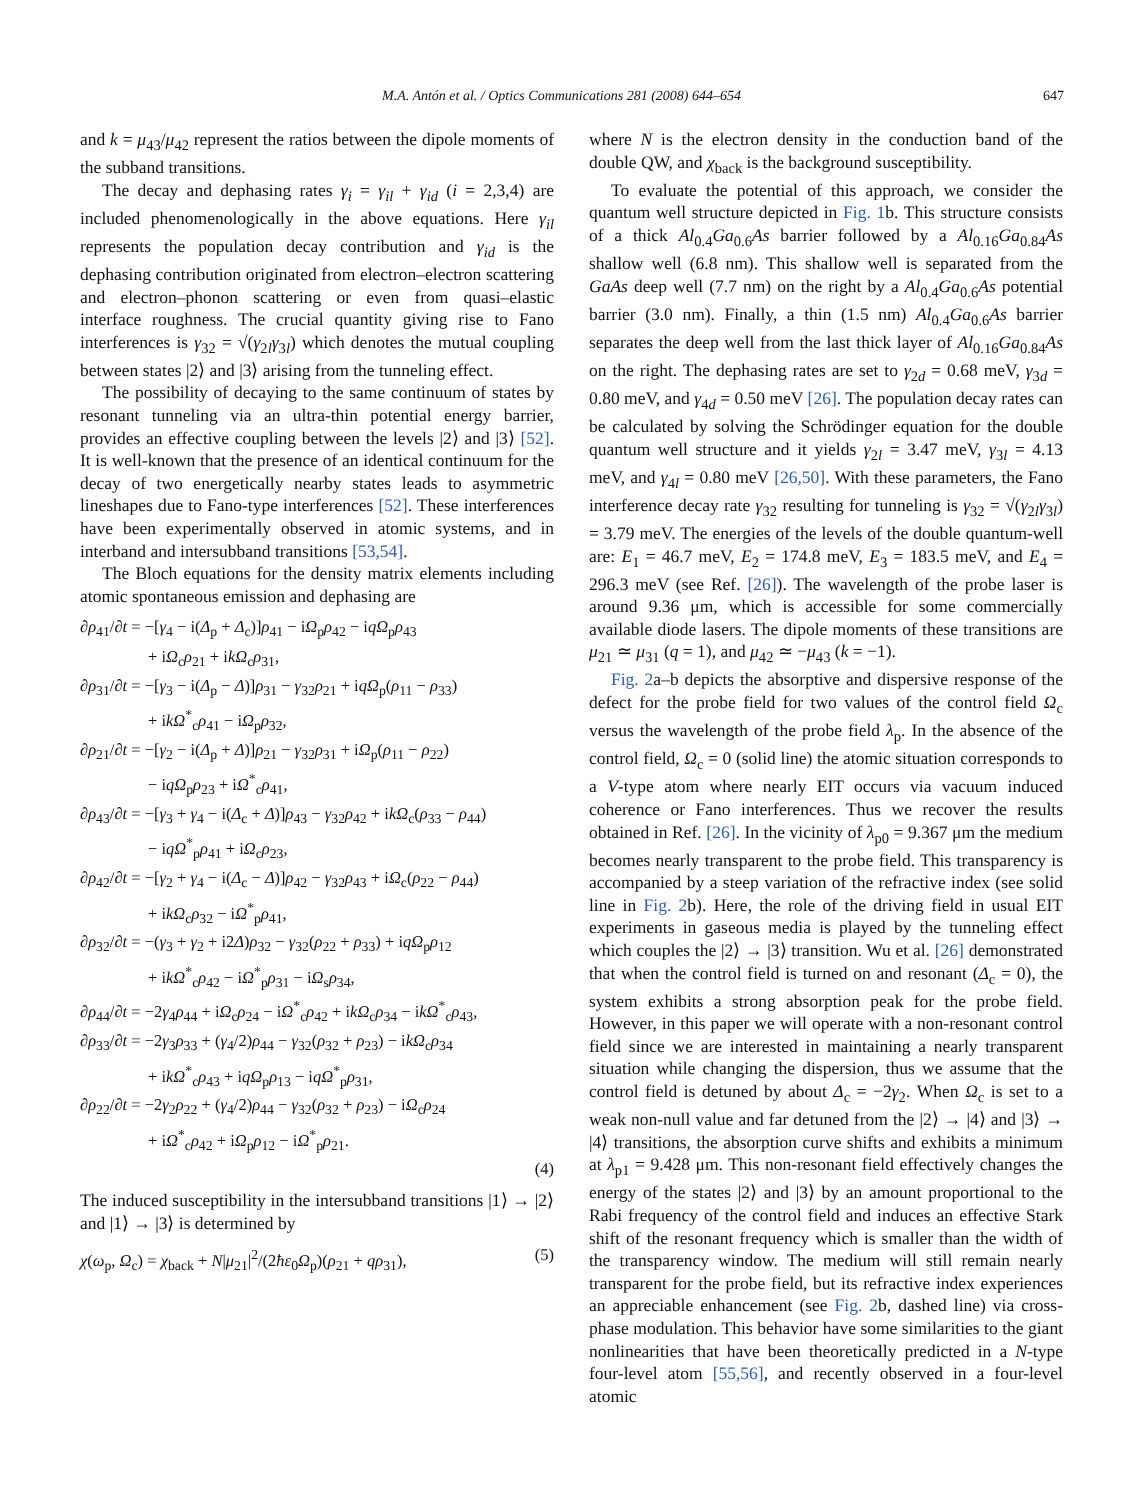M.A. Antón et al. / Optics Communications 281 (2008) 644–654 647
and k = μ<sub>43</sub>/μ<sub>42</sub> represent the ratios between the dipole moments of the subband transitions.
The decay and dephasing rates γ<sub>i</sub> = γ<sub>il</sub> + γ<sub>id</sub> (i = 2,3,4) are included phenomenologically in the above equations. Here γ<sub>il</sub> represents the population decay contribution and γ<sub>id</sub> is the dephasing contribution originated from electron–electron scattering and electron–phonon scattering or even from quasi–elastic interface roughness. The crucial quantity giving rise to Fano interferences is γ<sub>32</sub> = √(γ<sub>2l</sub>γ<sub>3l</sub>) which denotes the mutual coupling between states |2⟩ and |3⟩ arising from the tunneling effect.
The possibility of decaying to the same continuum of states by resonant tunneling via an ultra-thin potential energy barrier, provides an effective coupling between the levels |2⟩ and |3⟩ [52]. It is well-known that the presence of an identical continuum for the decay of two energetically nearby states leads to asymmetric lineshapes due to Fano-type interferences [52]. These interferences have been experimentally observed in atomic systems, and in interband and intersubband transitions [53,54].
The Bloch equations for the density matrix elements including atomic spontaneous emission and dephasing are
∂ρ<sub>41</sub>/∂t = −[γ<sub>4</sub> − i(Δ<sub>p</sub> + Δ<sub>c</sub>)]ρ<sub>41</sub> − iΩ<sub>p</sub>ρ<sub>42</sub> − iqΩ<sub>p</sub>ρ<sub>43</sub>
+ iΩ<sub>c</sub>ρ<sub>21</sub> + ikΩ<sub>c</sub>ρ<sub>31</sub>,
∂ρ<sub>31</sub>/∂t = −[γ<sub>3</sub> − i(Δ<sub>p</sub> − Δ)]ρ<sub>31</sub> − γ<sub>32</sub>ρ<sub>21</sub> + iqΩ<sub>p</sub>(ρ<sub>11</sub> − ρ<sub>33</sub>)
+ ikΩ<sup>*</sup><sub>c</sub>ρ<sub>41</sub> − iΩ<sub>p</sub>ρ<sub>32</sub>,
∂ρ<sub>21</sub>/∂t = −[γ<sub>2</sub> − i(Δ<sub>p</sub> + Δ)]ρ<sub>21</sub> − γ<sub>32</sub>ρ<sub>31</sub> + iΩ<sub>p</sub>(ρ<sub>11</sub> − ρ<sub>22</sub>)
− iqΩ<sub>p</sub>ρ<sub>23</sub> + iΩ<sup>*</sup><sub>c</sub>ρ<sub>41</sub>,
∂ρ<sub>43</sub>/∂t = −[γ<sub>3</sub> + γ<sub>4</sub> − i(Δ<sub>c</sub> + Δ)]ρ<sub>43</sub> − γ<sub>32</sub>ρ<sub>42</sub> + ikΩ<sub>c</sub>(ρ<sub>33</sub> − ρ<sub>44</sub>)
− iqΩ<sup>*</sup><sub>p</sub>ρ<sub>41</sub> + iΩ<sub>c</sub>ρ<sub>23</sub>,
∂ρ<sub>42</sub>/∂t = −[γ<sub>2</sub> + γ<sub>4</sub> − i(Δ<sub>c</sub> − Δ)]ρ<sub>42</sub> − γ<sub>32</sub>ρ<sub>43</sub> + iΩ<sub>c</sub>(ρ<sub>22</sub> − ρ<sub>44</sub>)
+ ikΩ<sub>c</sub>ρ<sub>32</sub> − iΩ<sup>*</sup><sub>p</sub>ρ<sub>41</sub>,
∂ρ<sub>32</sub>/∂t = −(γ<sub>3</sub> + γ<sub>2</sub> + i2Δ)ρ<sub>32</sub> − γ<sub>32</sub>(ρ<sub>22</sub> + ρ<sub>33</sub>) + iqΩ<sub>p</sub>ρ<sub>12</sub>
+ ikΩ<sup>*</sup><sub>c</sub>ρ<sub>42</sub> − iΩ<sup>*</sup><sub>p</sub>ρ<sub>31</sub> − iΩ<sub>s</sub>ρ<sub>34</sub>,
∂ρ<sub>44</sub>/∂t = −2γ<sub>4</sub>ρ<sub>44</sub> + iΩ<sub>c</sub>ρ<sub>24</sub> − iΩ<sup>*</sup><sub>c</sub>ρ<sub>42</sub> + ikΩ<sub>c</sub>ρ<sub>34</sub> − ikΩ<sup>*</sup><sub>c</sub>ρ<sub>43</sub>,
∂ρ<sub>33</sub>/∂t = −2γ<sub>3</sub>ρ<sub>33</sub> + (γ<sub>4</sub>/2)ρ<sub>44</sub> − γ<sub>32</sub>(ρ<sub>32</sub> + ρ<sub>23</sub>) − ikΩ<sub>c</sub>ρ<sub>34</sub>
+ ikΩ<sup>*</sup><sub>c</sub>ρ<sub>43</sub> + iqΩ<sub>p</sub>ρ<sub>13</sub> − iqΩ<sup>*</sup><sub>p</sub>ρ<sub>31</sub>,
∂ρ<sub>22</sub>/∂t = −2γ<sub>2</sub>ρ<sub>22</sub> + (γ<sub>4</sub>/2)ρ<sub>44</sub> − γ<sub>32</sub>(ρ<sub>32</sub> + ρ<sub>23</sub>) − iΩ<sub>c</sub>ρ<sub>24</sub>
+ iΩ<sup>*</sup><sub>c</sub>ρ<sub>42</sub> + iΩ<sub>p</sub>ρ<sub>12</sub> − iΩ<sup>*</sup><sub>p</sub>ρ<sub>21</sub>.
(4)
The induced susceptibility in the intersubband transitions |1⟩ → |2⟩ and |1⟩ → |3⟩ is determined by
χ(ω<sub>p</sub>, Ω<sub>c</sub>) = χ<sub>back</sub> + N|μ<sub>21</sub>|<sup>2</sup>/(2ħε<sub>0</sub>Ω<sub>p</sub>)(ρ<sub>21</sub> + qρ<sub>31</sub>), (5)
where N is the electron density in the conduction band of the double QW, and χ<sub>back</sub> is the background susceptibility.
To evaluate the potential of this approach, we consider the quantum well structure depicted in Fig. 1b. This structure consists of a thick Al<sub>0.4</sub>Ga<sub>0.6</sub>As barrier followed by a Al<sub>0.16</sub>Ga<sub>0.84</sub>As shallow well (6.8 nm). This shallow well is separated from the GaAs deep well (7.7 nm) on the right by a Al<sub>0.4</sub>Ga<sub>0.6</sub>As potential barrier (3.0 nm). Finally, a thin (1.5 nm) Al<sub>0.4</sub>Ga<sub>0.6</sub>As barrier separates the deep well from the last thick layer of Al<sub>0.16</sub>Ga<sub>0.84</sub>As on the right. The dephasing rates are set to γ<sub>2d</sub> = 0.68 meV, γ<sub>3d</sub> = 0.80 meV, and γ<sub>4d</sub> = 0.50 meV [26]. The population decay rates can be calculated by solving the Schrödinger equation for the double quantum well structure and it yields γ<sub>2l</sub> = 3.47 meV, γ<sub>3l</sub> = 4.13 meV, and γ<sub>4l</sub> = 0.80 meV [26,50]. With these parameters, the Fano interference decay rate γ<sub>32</sub> resulting for tunneling is γ<sub>32</sub> = √(γ<sub>2l</sub>γ<sub>3l</sub>) = 3.79 meV. The energies of the levels of the double quantum-well are: E<sub>1</sub> = 46.7 meV, E<sub>2</sub> = 174.8 meV, E<sub>3</sub> = 183.5 meV, and E<sub>4</sub> = 296.3 meV (see Ref. [26]). The wavelength of the probe laser is around 9.36 μm, which is accessible for some commercially available diode lasers. The dipole moments of these transitions are μ<sub>21</sub> ≃ μ<sub>31</sub> (q = 1), and μ<sub>42</sub> ≃ −μ<sub>43</sub> (k = −1).
Fig. 2a–b depicts the absorptive and dispersive response of the defect for the probe field for two values of the control field Ω<sub>c</sub> versus the wavelength of the probe field λ<sub>p</sub>. In the absence of the control field, Ω<sub>c</sub> = 0 (solid line) the atomic situation corresponds to a V-type atom where nearly EIT occurs via vacuum induced coherence or Fano interferences. Thus we recover the results obtained in Ref. [26]. In the vicinity of λ<sub>p0</sub> = 9.367 μm the medium becomes nearly transparent to the probe field. This transparency is accompanied by a steep variation of the refractive index (see solid line in Fig. 2b). Here, the role of the driving field in usual EIT experiments in gaseous media is played by the tunneling effect which couples the |2⟩ → |3⟩ transition. Wu et al. [26] demonstrated that when the control field is turned on and resonant (Δ<sub>c</sub> = 0), the system exhibits a strong absorption peak for the probe field. However, in this paper we will operate with a non-resonant control field since we are interested in maintaining a nearly transparent situation while changing the dispersion, thus we assume that the control field is detuned by about Δ<sub>c</sub> = −2γ<sub>2</sub>. When Ω<sub>c</sub> is set to a weak non-null value and far detuned from the |2⟩ → |4⟩ and |3⟩ → |4⟩ transitions, the absorption curve shifts and exhibits a minimum at λ<sub>p1</sub> = 9.428 μm. This non-resonant field effectively changes the energy of the states |2⟩ and |3⟩ by an amount proportional to the Rabi frequency of the control field and induces an effective Stark shift of the resonant frequency which is smaller than the width of the transparency window. The medium will still remain nearly transparent for the probe field, but its refractive index experiences an appreciable enhancement (see Fig. 2b, dashed line) via cross-phase modulation. This behavior have some similarities to the giant nonlinearities that have been theoretically predicted in a N-type four-level atom [55,56], and recently observed in a four-level atomic